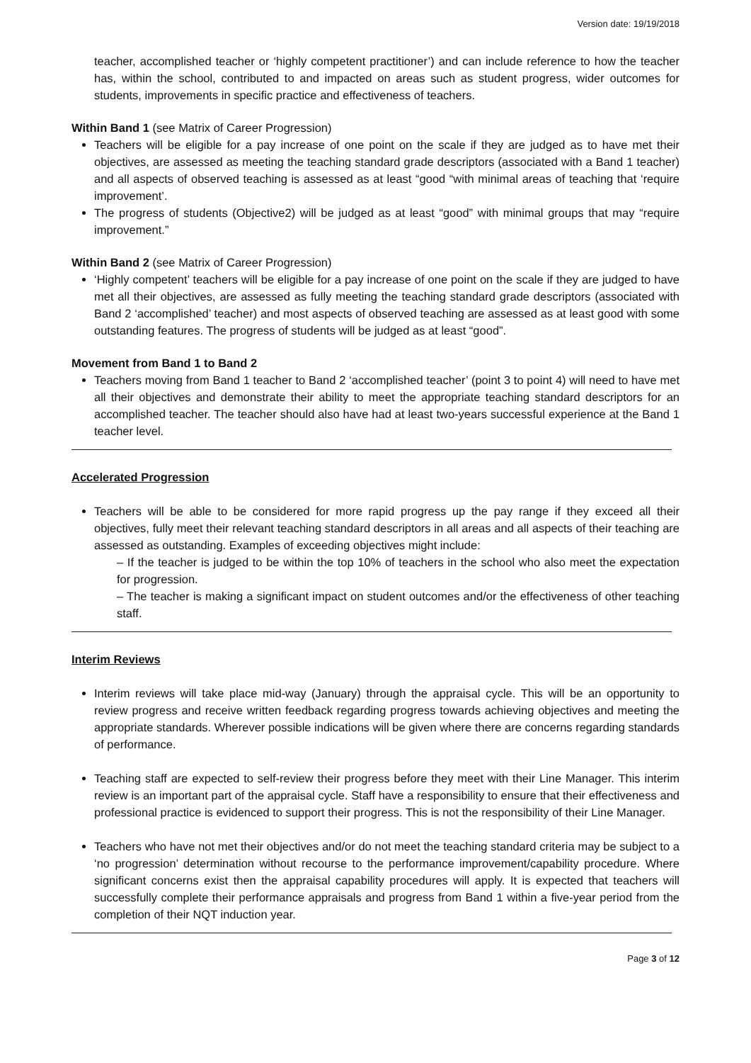Version date: 19/19/2018
teacher, accomplished teacher or ‘highly competent practitioner’) and can include reference to how the teacher has, within the school, contributed to and impacted on areas such as student progress, wider outcomes for students, improvements in specific practice and effectiveness of teachers.
Within Band 1 (see Matrix of Career Progression)
Teachers will be eligible for a pay increase of one point on the scale if they are judged as to have met their objectives, are assessed as meeting the teaching standard grade descriptors (associated with a Band 1 teacher) and all aspects of observed teaching is assessed as at least “good “with minimal areas of teaching that ‘require improvement’.
The progress of students (Objective2) will be judged as at least “good” with minimal groups that may “require improvement.”
Within Band 2 (see Matrix of Career Progression)
‘Highly competent’ teachers will be eligible for a pay increase of one point on the scale if they are judged to have met all their objectives, are assessed as fully meeting the teaching standard grade descriptors (associated with Band 2 ‘accomplished’ teacher) and most aspects of observed teaching are assessed as at least good with some outstanding features. The progress of students will be judged as at least “good”.
Movement from Band 1 to Band 2
Teachers moving from Band 1 teacher to Band 2 ‘accomplished teacher’ (point 3 to point 4) will need to have met all their objectives and demonstrate their ability to meet the appropriate teaching standard descriptors for an accomplished teacher. The teacher should also have had at least two-years successful experience at the Band 1 teacher level.
Accelerated Progression
Teachers will be able to be considered for more rapid progress up the pay range if they exceed all their objectives, fully meet their relevant teaching standard descriptors in all areas and all aspects of their teaching are assessed as outstanding. Examples of exceeding objectives might include:
– If the teacher is judged to be within the top 10% of teachers in the school who also meet the expectation for progression.
– The teacher is making a significant impact on student outcomes and/or the effectiveness of other teaching staff.
Interim Reviews
Interim reviews will take place mid-way (January) through the appraisal cycle. This will be an opportunity to review progress and receive written feedback regarding progress towards achieving objectives and meeting the appropriate standards. Wherever possible indications will be given where there are concerns regarding standards of performance.
Teaching staff are expected to self-review their progress before they meet with their Line Manager. This interim review is an important part of the appraisal cycle. Staff have a responsibility to ensure that their effectiveness and professional practice is evidenced to support their progress. This is not the responsibility of their Line Manager.
Teachers who have not met their objectives and/or do not meet the teaching standard criteria may be subject to a ‘no progression’ determination without recourse to the performance improvement/capability procedure. Where significant concerns exist then the appraisal capability procedures will apply. It is expected that teachers will successfully complete their performance appraisals and progress from Band 1 within a five-year period from the completion of their NQT induction year.
Page 3 of 12